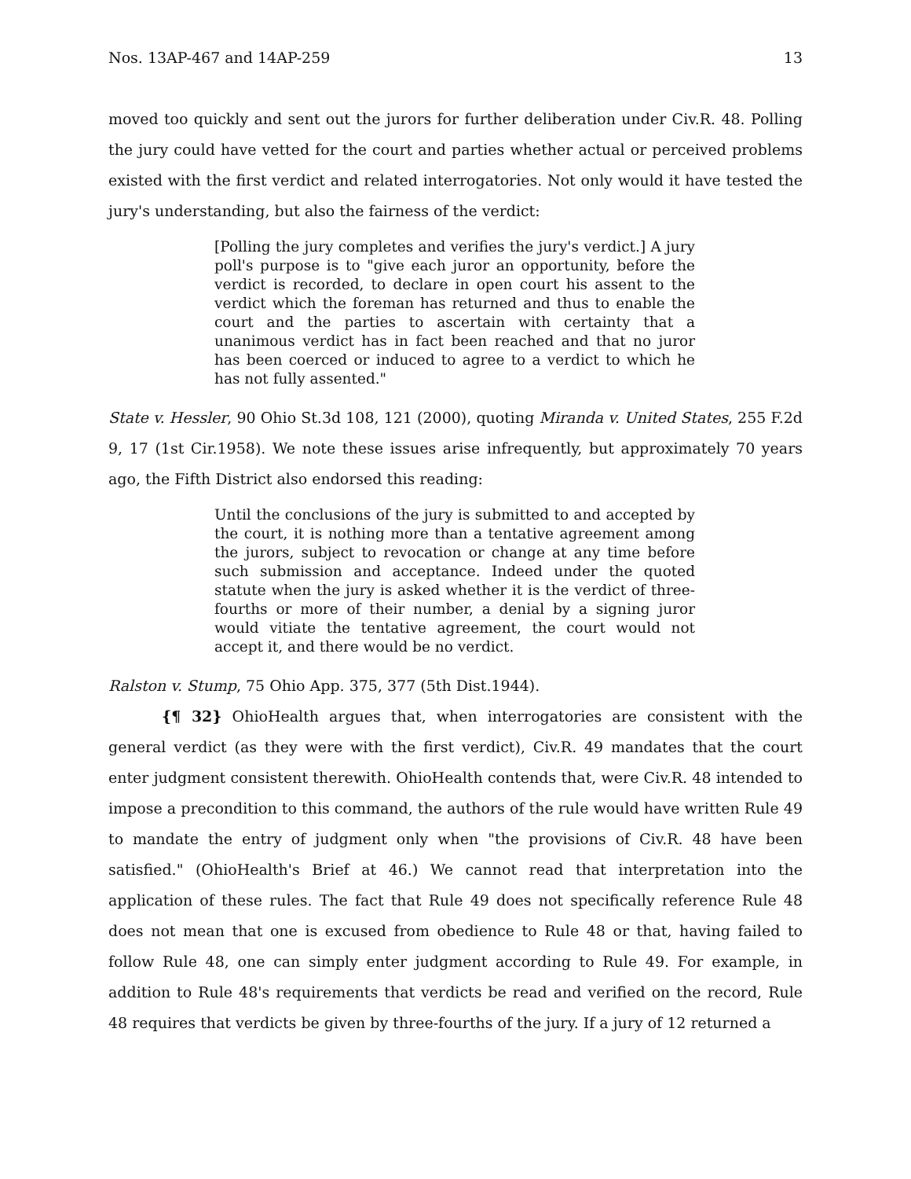Nos. 13AP-467 and 14AP-259 13
moved too quickly and sent out the jurors for further deliberation under Civ.R. 48. Polling the jury could have vetted for the court and parties whether actual or perceived problems existed with the first verdict and related interrogatories. Not only would it have tested the jury's understanding, but also the fairness of the verdict:
[Polling the jury completes and verifies the jury's verdict.] A jury poll's purpose is to "give each juror an opportunity, before the verdict is recorded, to declare in open court his assent to the verdict which the foreman has returned and thus to enable the court and the parties to ascertain with certainty that a unanimous verdict has in fact been reached and that no juror has been coerced or induced to agree to a verdict to which he has not fully assented."
State v. Hessler, 90 Ohio St.3d 108, 121 (2000), quoting Miranda v. United States, 255 F.2d 9, 17 (1st Cir.1958). We note these issues arise infrequently, but approximately 70 years ago, the Fifth District also endorsed this reading:
Until the conclusions of the jury is submitted to and accepted by the court, it is nothing more than a tentative agreement among the jurors, subject to revocation or change at any time before such submission and acceptance. Indeed under the quoted statute when the jury is asked whether it is the verdict of three-fourths or more of their number, a denial by a signing juror would vitiate the tentative agreement, the court would not accept it, and there would be no verdict.
Ralston v. Stump, 75 Ohio App. 375, 377 (5th Dist.1944).
{¶ 32} OhioHealth argues that, when interrogatories are consistent with the general verdict (as they were with the first verdict), Civ.R. 49 mandates that the court enter judgment consistent therewith. OhioHealth contends that, were Civ.R. 48 intended to impose a precondition to this command, the authors of the rule would have written Rule 49 to mandate the entry of judgment only when "the provisions of Civ.R. 48 have been satisfied." (OhioHealth's Brief at 46.) We cannot read that interpretation into the application of these rules. The fact that Rule 49 does not specifically reference Rule 48 does not mean that one is excused from obedience to Rule 48 or that, having failed to follow Rule 48, one can simply enter judgment according to Rule 49. For example, in addition to Rule 48's requirements that verdicts be read and verified on the record, Rule 48 requires that verdicts be given by three-fourths of the jury. If a jury of 12 returned a